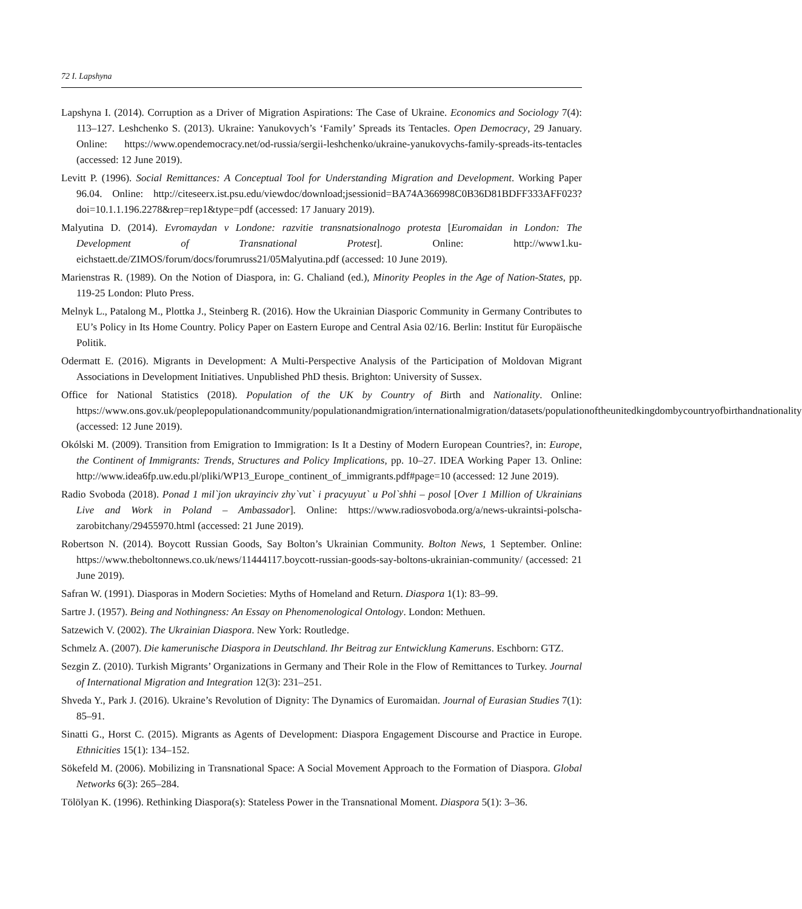72 I. Lapshyna
Lapshyna I. (2014). Corruption as a Driver of Migration Aspirations: The Case of Ukraine. Economics and Sociology 7(4): 113–127. Leshchenko S. (2013). Ukraine: Yanukovych’s ‘Family’ Spreads its Tentacles. Open Democracy, 29 January. Online: https://www.opendemocracy.net/od-russia/sergii-leshchenko/ukraine-yanukovychs-family-spreads-its-tentacles (accessed: 12 June 2019).
Levitt P. (1996). Social Remittances: A Conceptual Tool for Understanding Migration and Development. Working Paper 96.04. Online: http://citeseerx.ist.psu.edu/viewdoc/download;jsessionid=BA74A366998C0B36D81BDFF333AFF023?doi=10.1.1.196.2278&rep=rep1&type=pdf (accessed: 17 January 2019).
Malyutina D. (2014). Evromaydan v Londone: razvitie transnatsionalnogo protesta [Euromaidan in London: The Development of Transnational Protest]. Online: http://www1.ku-eichstaett.de/ZIMOS/forum/docs/forumruss21/05Malyutina.pdf (accessed: 10 June 2019).
Marienstras R. (1989). On the Notion of Diaspora, in: G. Chaliand (ed.), Minority Peoples in the Age of Nation-States, pp. 119-25 London: Pluto Press.
Melnyk L., Patalong M., Plottka J., Steinberg R. (2016). How the Ukrainian Diasporic Community in Germany Contributes to EU’s Policy in Its Home Country. Policy Paper on Eastern Europe and Central Asia 02/16. Berlin: Institut für Europäische Politik.
Odermatt E. (2016). Migrants in Development: A Multi-Perspective Analysis of the Participation of Moldovan Migrant Associations in Development Initiatives. Unpublished PhD thesis. Brighton: University of Sussex.
Office for National Statistics (2018). Population of the UK by Country of Birth and Nationality. Online: https://www.ons.gov.uk/peoplepopulationandcommunity/populationandmigration/internationalmigration/datasets/populationoftheunitedkingdombycountryofbirthandnationality (accessed: 12 June 2019).
Okólski M. (2009). Transition from Emigration to Immigration: Is It a Destiny of Modern European Countries?, in: Europe, the Continent of Immigrants: Trends, Structures and Policy Implications, pp. 10–27. IDEA Working Paper 13. Online: http://www.idea6fp.uw.edu.pl/pliki/WP13_Europe_continent_of_immigrants.pdf#page=10 (accessed: 12 June 2019).
Radio Svoboda (2018). Ponad 1 mil`jon ukrayinciv zhy`vut` i pracyuyut` u Pol`shhi – posol [Over 1 Million of Ukrainians Live and Work in Poland – Ambassador]. Online: https://www.radiosvoboda.org/a/news-ukraintsi-polscha-zarobitchany/29455970.html (accessed: 21 June 2019).
Robertson N. (2014). Boycott Russian Goods, Say Bolton’s Ukrainian Community. Bolton News, 1 September. Online: https://www.theboltonnews.co.uk/news/11444117.boycott-russian-goods-say-boltons-ukrainian-community/ (accessed: 21 June 2019).
Safran W. (1991). Diasporas in Modern Societies: Myths of Homeland and Return. Diaspora 1(1): 83–99.
Sartre J. (1957). Being and Nothingness: An Essay on Phenomenological Ontology. London: Methuen.
Satzewich V. (2002). The Ukrainian Diaspora. New York: Routledge.
Schmelz A. (2007). Die kamerunische Diaspora in Deutschland. Ihr Beitrag zur Entwicklung Kameruns. Eschborn: GTZ.
Sezgin Z. (2010). Turkish Migrants’ Organizations in Germany and Their Role in the Flow of Remittances to Turkey. Journal of International Migration and Integration 12(3): 231–251.
Shveda Y., Park J. (2016). Ukraine’s Revolution of Dignity: The Dynamics of Euromaidan. Journal of Eurasian Studies 7(1): 85–91.
Sinatti G., Horst C. (2015). Migrants as Agents of Development: Diaspora Engagement Discourse and Practice in Europe. Ethnicities 15(1): 134–152.
Sökefeld M. (2006). Mobilizing in Transnational Space: A Social Movement Approach to the Formation of Diaspora. Global Networks 6(3): 265–284.
Tölölyan K. (1996). Rethinking Diaspora(s): Stateless Power in the Transnational Moment. Diaspora 5(1): 3–36.